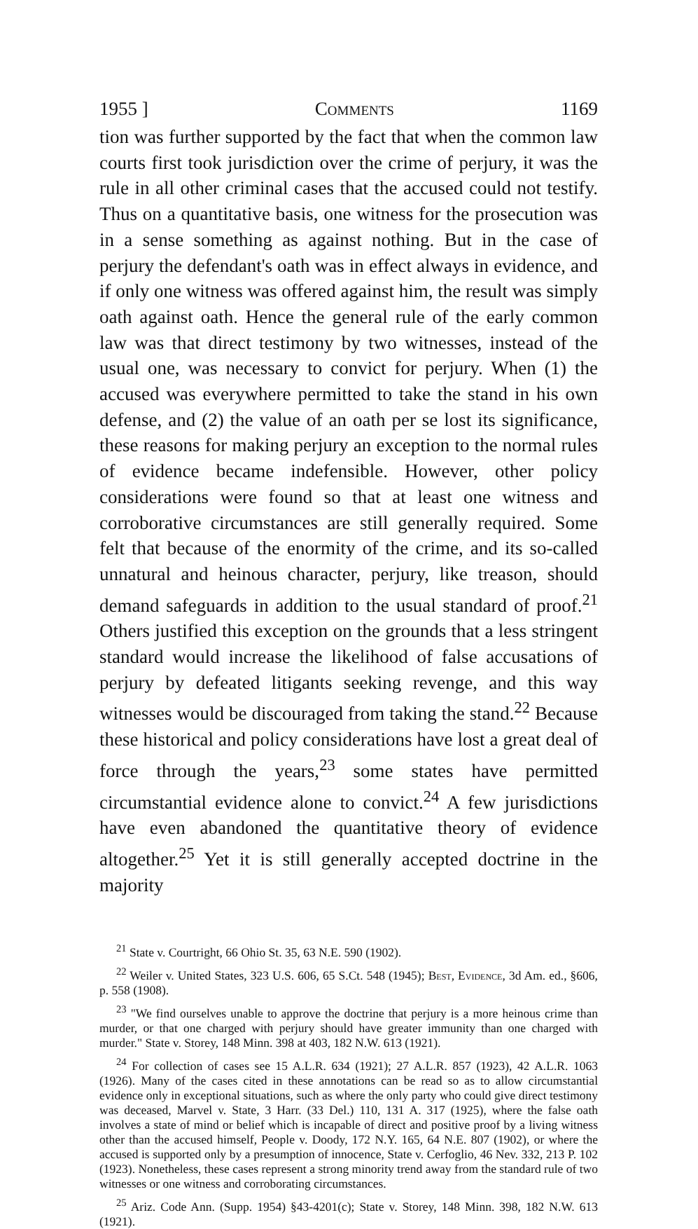1955 ] Comments 1169
tion was further supported by the fact that when the common law courts first took jurisdiction over the crime of perjury, it was the rule in all other criminal cases that the accused could not testify. Thus on a quantitative basis, one witness for the prosecution was in a sense something as against nothing. But in the case of perjury the defendant's oath was in effect always in evidence, and if only one witness was offered against him, the result was simply oath against oath. Hence the general rule of the early common law was that direct testimony by two witnesses, instead of the usual one, was necessary to convict for perjury. When (1) the accused was everywhere permitted to take the stand in his own defense, and (2) the value of an oath per se lost its significance, these reasons for making perjury an exception to the normal rules of evidence became indefensible. However, other policy considerations were found so that at least one witness and corroborative circumstances are still generally required. Some felt that because of the enormity of the crime, and its so-called unnatural and heinous character, perjury, like treason, should demand safeguards in addition to the usual standard of proof.<sup>21</sup> Others justified this exception on the grounds that a less stringent standard would increase the likelihood of false accusations of perjury by defeated litigants seeking revenge, and this way witnesses would be discouraged from taking the stand.<sup>22</sup> Because these historical and policy considerations have lost a great deal of force through the years,<sup>23</sup> some states have permitted circumstantial evidence alone to convict.<sup>24</sup> A few jurisdictions have even abandoned the quantitative theory of evidence altogether.<sup>25</sup> Yet it is still generally accepted doctrine in the majority
<sup>21</sup> State v. Courtright, 66 Ohio St. 35, 63 N.E. 590 (1902).
<sup>22</sup> Weiler v. United States, 323 U.S. 606, 65 S.Ct. 548 (1945); Best, Evidence, 3d Am. ed., §606, p. 558 (1908).
<sup>23</sup> "We find ourselves unable to approve the doctrine that perjury is a more heinous crime than murder, or that one charged with perjury should have greater immunity than one charged with murder." State v. Storey, 148 Minn. 398 at 403, 182 N.W. 613 (1921).
<sup>24</sup> For collection of cases see 15 A.L.R. 634 (1921); 27 A.L.R. 857 (1923), 42 A.L.R. 1063 (1926). Many of the cases cited in these annotations can be read so as to allow circumstantial evidence only in exceptional situations, such as where the only party who could give direct testimony was deceased, Marvel v. State, 3 Harr. (33 Del.) 110, 131 A. 317 (1925), where the false oath involves a state of mind or belief which is incapable of direct and positive proof by a living witness other than the accused himself, People v. Doody, 172 N.Y. 165, 64 N.E. 807 (1902), or where the accused is supported only by a presumption of innocence, State v. Cerfoglio, 46 Nev. 332, 213 P. 102 (1923). Nonetheless, these cases represent a strong minority trend away from the standard rule of two witnesses or one witness and corroborating circumstances.
<sup>25</sup> Ariz. Code Ann. (Supp. 1954) §43-4201(c); State v. Storey, 148 Minn. 398, 182 N.W. 613 (1921).